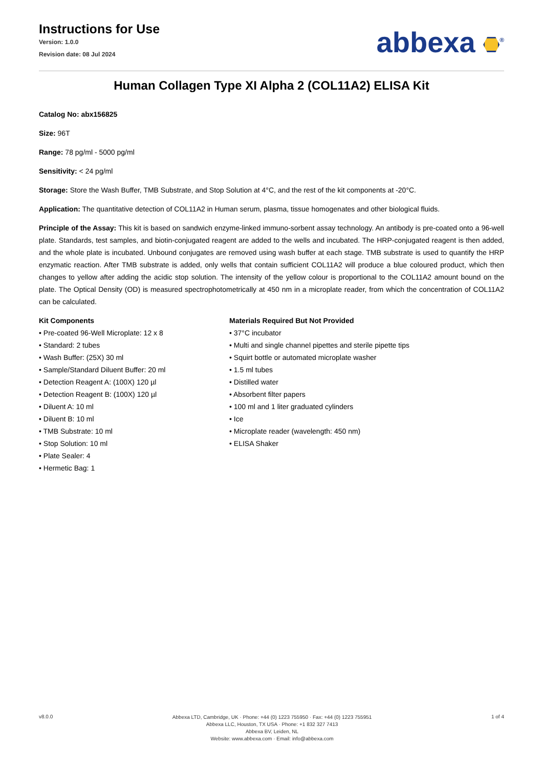Instructions for Use
Version: 1.0.0
Revision date: 08 Jul 2024
abbexa <sup>®</sup>
Human Collagen Type XI Alpha 2 (COL11A2) ELISA Kit
Catalog No: abx156825
Size: 96T
Range: 78 pg/ml - 5000 pg/ml
Sensitivity: < 24 pg/ml
Storage: Store the Wash Buffer, TMB Substrate, and Stop Solution at 4°C, and the rest of the kit components at -20°C.
Application: The quantitative detection of COL11A2 in Human serum, plasma, tissue homogenates and other biological fluids.
Principle of the Assay: This kit is based on sandwich enzyme-linked immuno-sorbent assay technology. An antibody is pre-coated onto a 96-well plate. Standards, test samples, and biotin-conjugated reagent are added to the wells and incubated. The HRP-conjugated reagent is then added, and the whole plate is incubated. Unbound conjugates are removed using wash buffer at each stage. TMB substrate is used to quantify the HRP enzymatic reaction. After TMB substrate is added, only wells that contain sufficient COL11A2 will produce a blue coloured product, which then changes to yellow after adding the acidic stop solution. The intensity of the yellow colour is proportional to the COL11A2 amount bound on the plate. The Optical Density (OD) is measured spectrophotometrically at 450 nm in a microplate reader, from which the concentration of COL11A2 can be calculated.
Kit Components
• Pre-coated 96-Well Microplate: 12 x 8
• Standard: 2 tubes
• Wash Buffer: (25X) 30 ml
• Sample/Standard Diluent Buffer: 20 ml
• Detection Reagent A: (100X) 120 µl
• Detection Reagent B: (100X) 120 µl
• Diluent A: 10 ml
• Diluent B: 10 ml
• TMB Substrate: 10 ml
• Stop Solution: 10 ml
• Plate Sealer: 4
• Hermetic Bag: 1
Materials Required But Not Provided
• 37°C incubator
• Multi and single channel pipettes and sterile pipette tips
• Squirt bottle or automated microplate washer
• 1.5 ml tubes
• Distilled water
• Absorbent filter papers
• 100 ml and 1 liter graduated cylinders
• Ice
• Microplate reader (wavelength: 450 nm)
• ELISA Shaker
v8.0.0
Abbexa LTD, Cambridge, UK · Phone: +44 (0) 1223 755950 · Fax: +44 (0) 1223 755951
Abbexa LLC, Houston, TX USA · Phone: +1 832 327 7413
Abbexa BV, Leiden, NL
Website: www.abbexa.com · Email: info@abbexa.com
1 of 4